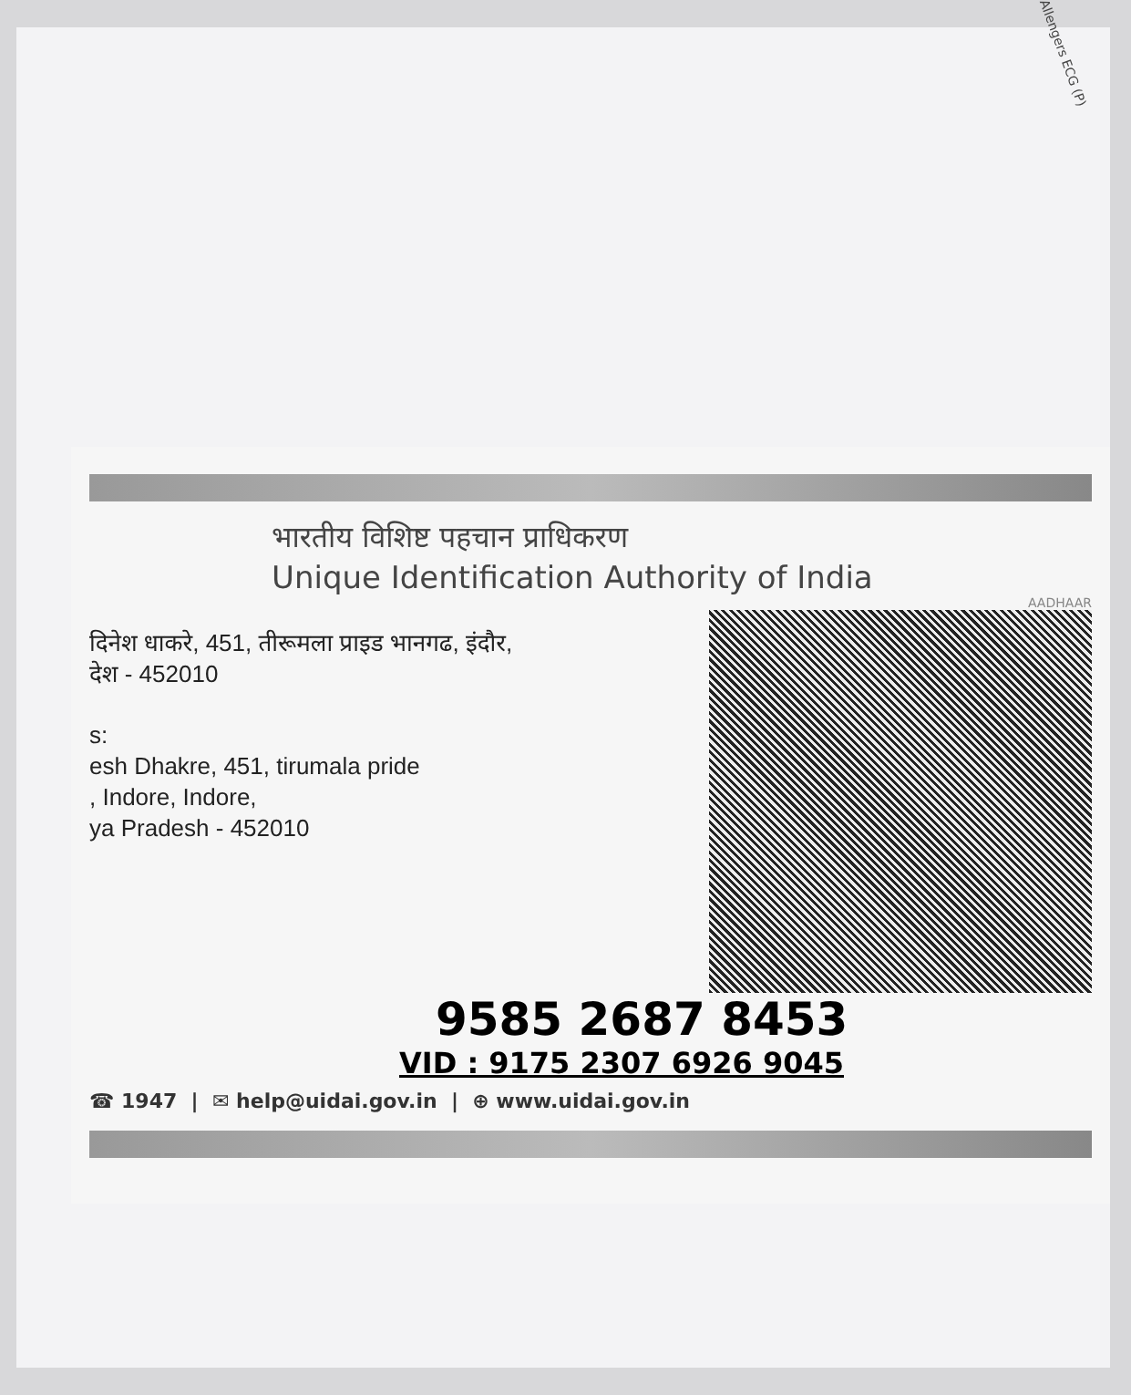Allengers ECG (P)
भारतीय विशिष्ट पहचान प्राधिकरण
Unique Identification Authority of India
AADHAAR
दिनेश धाकरे, 451, तीरूमला प्राइड भानगढ, इंदौर,
देश - 452010
s:
esh Dhakre, 451, tirumala pride
, Indore, Indore,
ya Pradesh - 452010
9585 2687 8453
VID : 9175 2307 6926 9045
☎ 1947 | ✉ help@uidai.gov.in | ⊕ www.uidai.gov.in